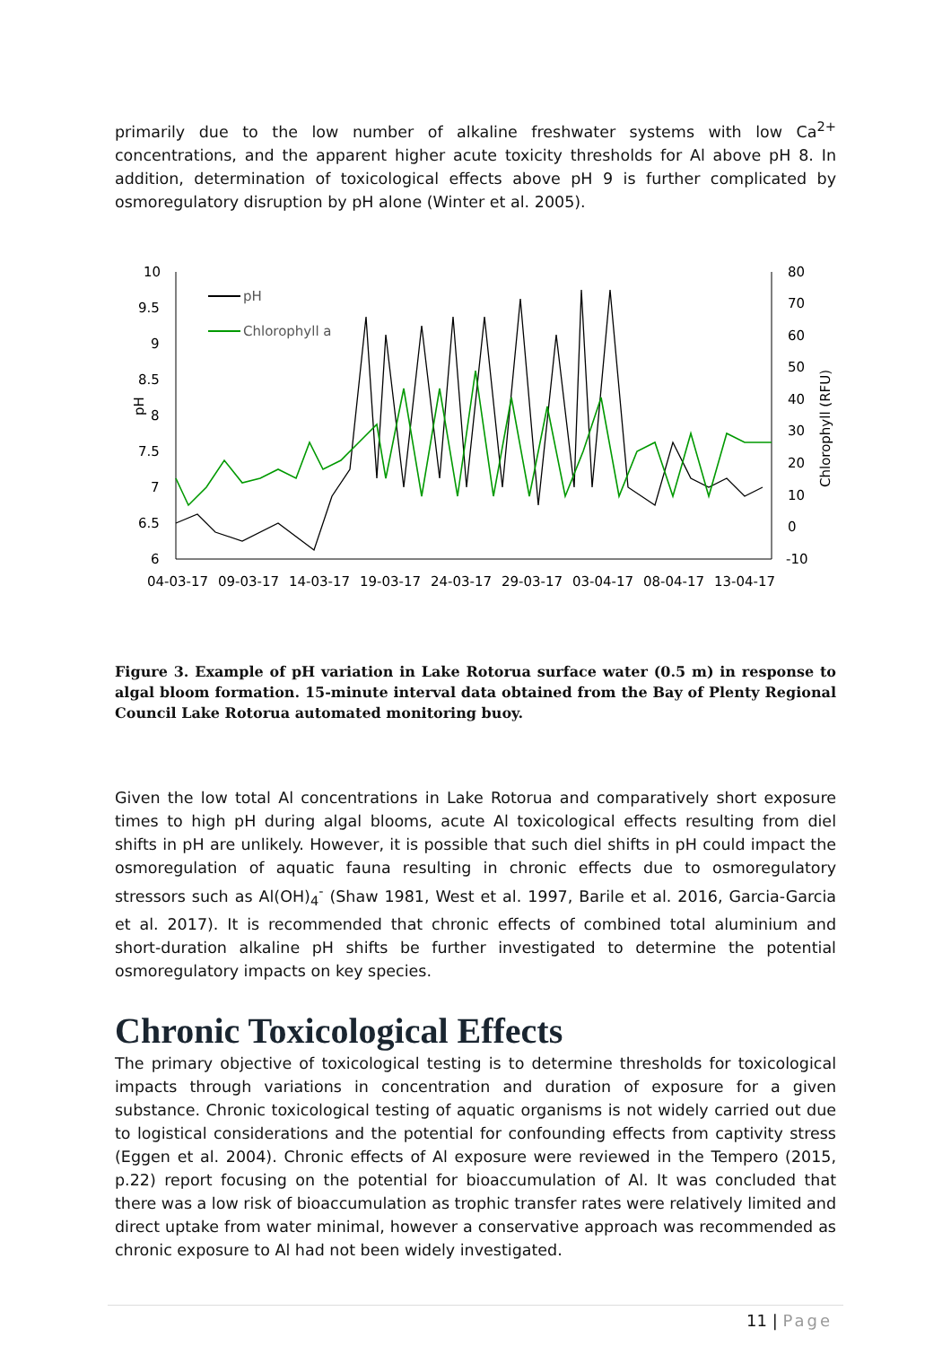primarily due to the low number of alkaline freshwater systems with low Ca<sup>2+</sup> concentrations, and the apparent higher acute toxicity thresholds for Al above pH 8. In addition, determination of toxicological effects above pH 9 is further complicated by osmoregulatory disruption by pH alone (Winter et al. 2005).
10
9.5
9
8.5
8
7.5
7
6.5
6
80
70
60
50
40
30
20
10
0
-10
pH
Chlorophyll (RFU)
04-03-17
09-03-17
14-03-17
19-03-17
24-03-17
29-03-17
03-04-17
08-04-17
13-04-17
pH
Chlorophyll a
Figure 3. Example of pH variation in Lake Rotorua surface water (0.5 m) in response to algal bloom formation. 15-minute interval data obtained from the Bay of Plenty Regional Council Lake Rotorua automated monitoring buoy.
Given the low total Al concentrations in Lake Rotorua and comparatively short exposure times to high pH during algal blooms, acute Al toxicological effects resulting from diel shifts in pH are unlikely. However, it is possible that such diel shifts in pH could impact the osmoregulation of aquatic fauna resulting in chronic effects due to osmoregulatory stressors such as Al(OH)<sub>4</sub><sup>-</sup> (Shaw 1981, West et al. 1997, Barile et al. 2016, Garcia-Garcia et al. 2017). It is recommended that chronic effects of combined total aluminium and short-duration alkaline pH shifts be further investigated to determine the potential osmoregulatory impacts on key species.
Chronic Toxicological Effects
The primary objective of toxicological testing is to determine thresholds for toxicological impacts through variations in concentration and duration of exposure for a given substance. Chronic toxicological testing of aquatic organisms is not widely carried out due to logistical considerations and the potential for confounding effects from captivity stress (Eggen et al. 2004). Chronic effects of Al exposure were reviewed in the Tempero (2015, p.22) report focusing on the potential for bioaccumulation of Al. It was concluded that there was a low risk of bioaccumulation as trophic transfer rates were relatively limited and direct uptake from water minimal, however a conservative approach was recommended as chronic exposure to Al had not been widely investigated.
11 | Page